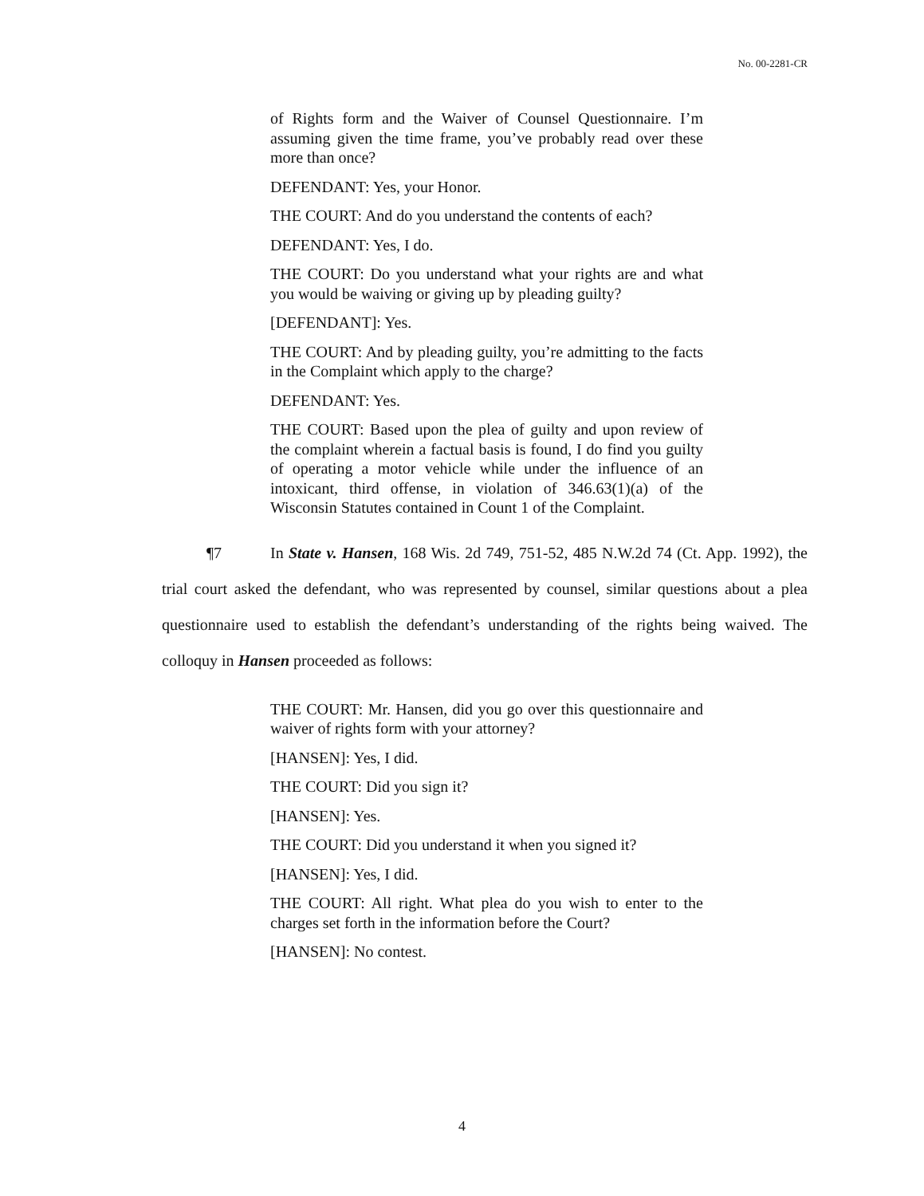No. 00-2281-CR
of Rights form and the Waiver of Counsel Questionnaire. I’m assuming given the time frame, you’ve probably read over these more than once?
DEFENDANT: Yes, your Honor.
THE COURT: And do you understand the contents of each?
DEFENDANT: Yes, I do.
THE COURT: Do you understand what your rights are and what you would be waiving or giving up by pleading guilty?
[DEFENDANT]: Yes.
THE COURT: And by pleading guilty, you’re admitting to the facts in the Complaint which apply to the charge?
DEFENDANT: Yes.
THE COURT: Based upon the plea of guilty and upon review of the complaint wherein a factual basis is found, I do find you guilty of operating a motor vehicle while under the influence of an intoxicant, third offense, in violation of 346.63(1)(a) of the Wisconsin Statutes contained in Count 1 of the Complaint.
¶7 In State v. Hansen, 168 Wis. 2d 749, 751-52, 485 N.W.2d 74 (Ct. App. 1992), the trial court asked the defendant, who was represented by counsel, similar questions about a plea questionnaire used to establish the defendant’s understanding of the rights being waived. The colloquy in Hansen proceeded as follows:
THE COURT: Mr. Hansen, did you go over this questionnaire and waiver of rights form with your attorney?
[HANSEN]: Yes, I did.
THE COURT: Did you sign it?
[HANSEN]: Yes.
THE COURT: Did you understand it when you signed it?
[HANSEN]: Yes, I did.
THE COURT: All right. What plea do you wish to enter to the charges set forth in the information before the Court?
[HANSEN]: No contest.
4